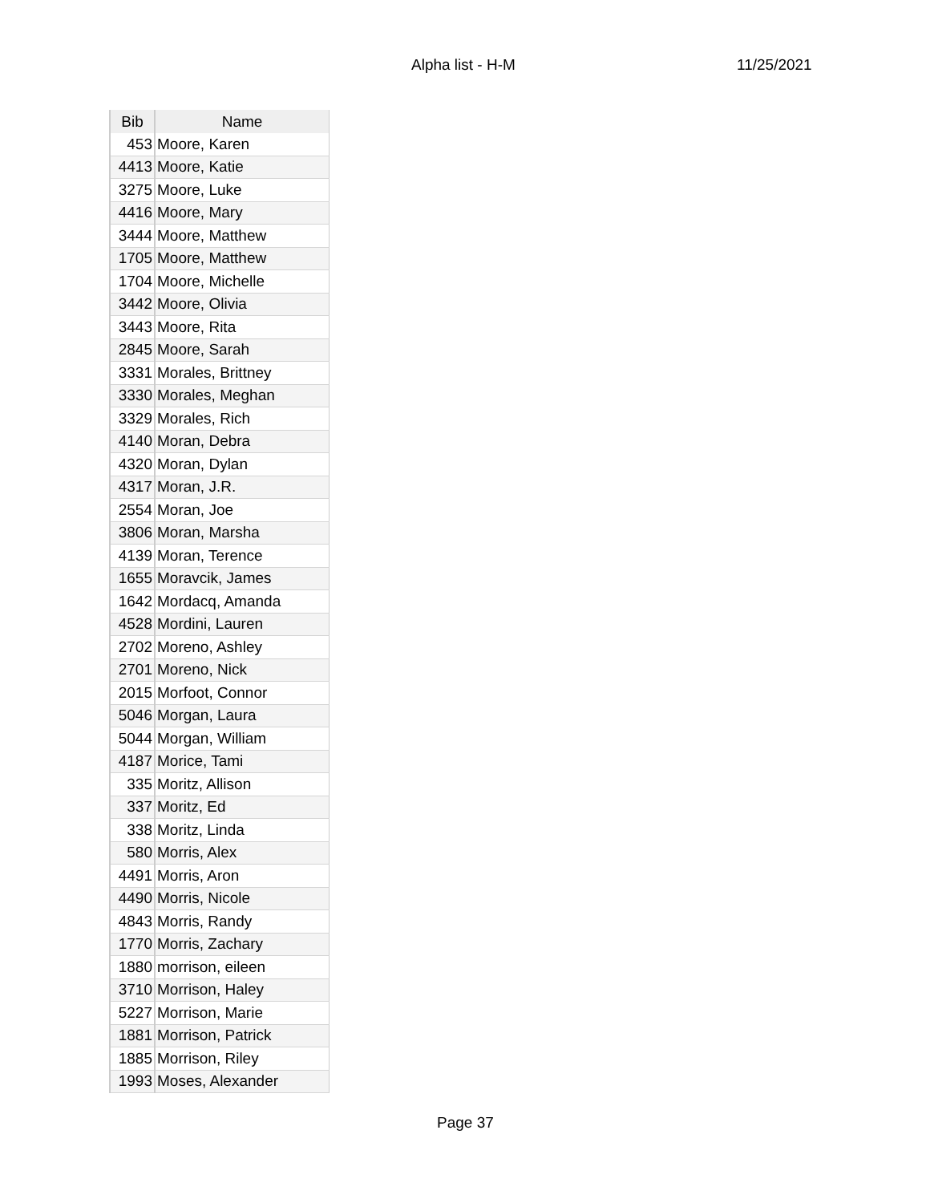Alpha list - H-M 11/25/2021
| Bib | Name |
| --- | --- |
| 453 | Moore, Karen |
| 4413 | Moore, Katie |
| 3275 | Moore, Luke |
| 4416 | Moore, Mary |
| 3444 | Moore, Matthew |
| 1705 | Moore, Matthew |
| 1704 | Moore, Michelle |
| 3442 | Moore, Olivia |
| 3443 | Moore, Rita |
| 2845 | Moore, Sarah |
| 3331 | Morales, Brittney |
| 3330 | Morales, Meghan |
| 3329 | Morales, Rich |
| 4140 | Moran, Debra |
| 4320 | Moran, Dylan |
| 4317 | Moran, J.R. |
| 2554 | Moran, Joe |
| 3806 | Moran, Marsha |
| 4139 | Moran, Terence |
| 1655 | Moravcik, James |
| 1642 | Mordacq, Amanda |
| 4528 | Mordini, Lauren |
| 2702 | Moreno, Ashley |
| 2701 | Moreno, Nick |
| 2015 | Morfoot, Connor |
| 5046 | Morgan, Laura |
| 5044 | Morgan, William |
| 4187 | Morice, Tami |
| 335 | Moritz, Allison |
| 337 | Moritz, Ed |
| 338 | Moritz, Linda |
| 580 | Morris, Alex |
| 4491 | Morris, Aron |
| 4490 | Morris, Nicole |
| 4843 | Morris, Randy |
| 1770 | Morris, Zachary |
| 1880 | morrison, eileen |
| 3710 | Morrison, Haley |
| 5227 | Morrison, Marie |
| 1881 | Morrison, Patrick |
| 1885 | Morrison, Riley |
| 1993 | Moses, Alexander |
Page 37